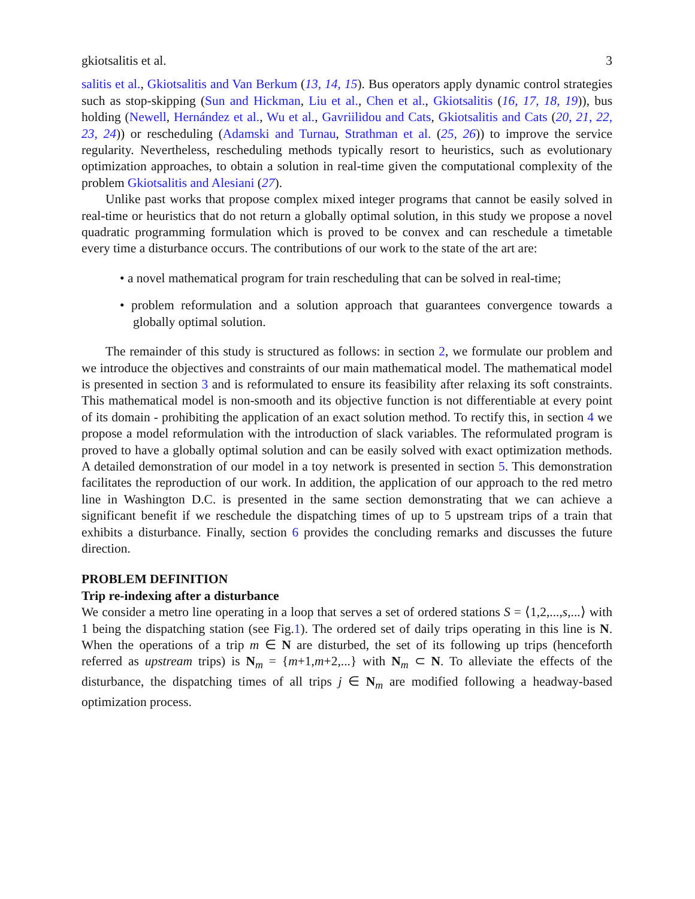gkiotsalitis et al. 3
salitis et al., Gkiotsalitis and Van Berkum (13, 14, 15). Bus operators apply dynamic control strategies such as stop-skipping (Sun and Hickman, Liu et al., Chen et al., Gkiotsalitis (16, 17, 18, 19)), bus holding (Newell, Hernández et al., Wu et al., Gavriilidou and Cats, Gkiotsalitis and Cats (20, 21, 22, 23, 24)) or rescheduling (Adamski and Turnau, Strathman et al. (25, 26)) to improve the service regularity. Nevertheless, rescheduling methods typically resort to heuristics, such as evolutionary optimization approaches, to obtain a solution in real-time given the computational complexity of the problem Gkiotsalitis and Alesiani (27).
Unlike past works that propose complex mixed integer programs that cannot be easily solved in real-time or heuristics that do not return a globally optimal solution, in this study we propose a novel quadratic programming formulation which is proved to be convex and can reschedule a timetable every time a disturbance occurs. The contributions of our work to the state of the art are:
• a novel mathematical program for train rescheduling that can be solved in real-time;
• problem reformulation and a solution approach that guarantees convergence towards a globally optimal solution.
The remainder of this study is structured as follows: in section 2, we formulate our problem and we introduce the objectives and constraints of our main mathematical model. The mathematical model is presented in section 3 and is reformulated to ensure its feasibility after relaxing its soft constraints. This mathematical model is non-smooth and its objective function is not differentiable at every point of its domain - prohibiting the application of an exact solution method. To rectify this, in section 4 we propose a model reformulation with the introduction of slack variables. The reformulated program is proved to have a globally optimal solution and can be easily solved with exact optimization methods. A detailed demonstration of our model in a toy network is presented in section 5. This demonstration facilitates the reproduction of our work. In addition, the application of our approach to the red metro line in Washington D.C. is presented in the same section demonstrating that we can achieve a significant benefit if we reschedule the dispatching times of up to 5 upstream trips of a train that exhibits a disturbance. Finally, section 6 provides the concluding remarks and discusses the future direction.
PROBLEM DEFINITION
Trip re-indexing after a disturbance
We consider a metro line operating in a loop that serves a set of ordered stations S = ⟨1,2,...,s,...⟩ with 1 being the dispatching station (see Fig.1). The ordered set of daily trips operating in this line is N. When the operations of a trip m ∈ N are disturbed, the set of its following up trips (henceforth referred as upstream trips) is N<sub>m</sub> = {m+1,m+2,...} with N<sub>m</sub> ⊂ N. To alleviate the effects of the disturbance, the dispatching times of all trips j ∈ N<sub>m</sub> are modified following a headway-based optimization process.